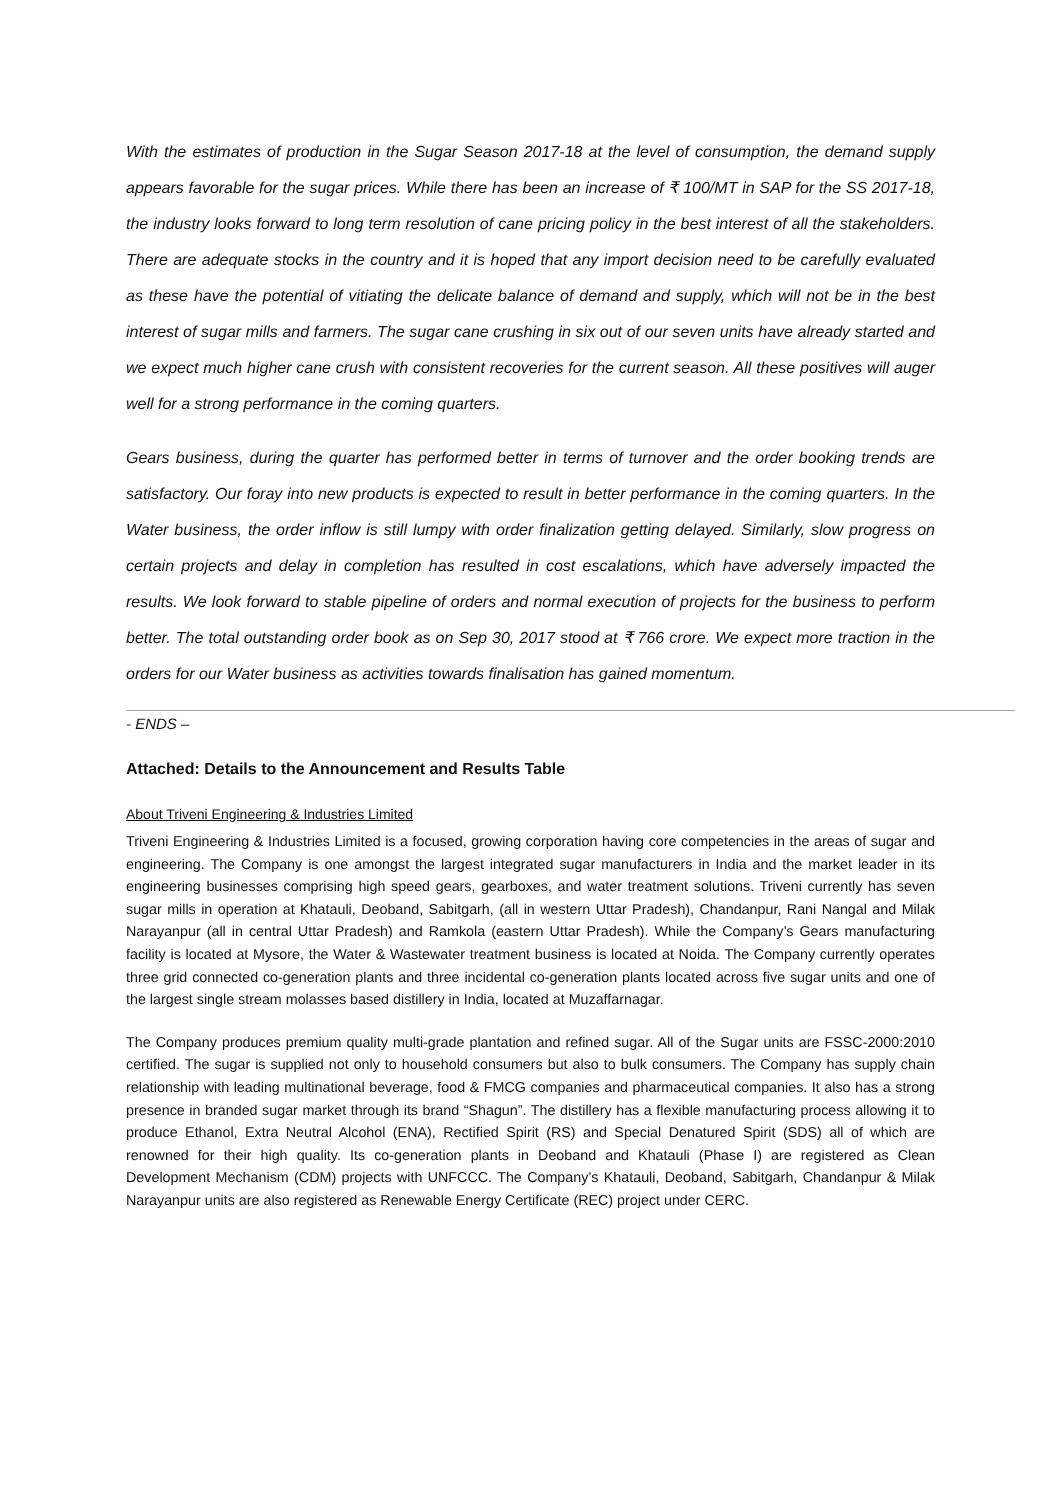With the estimates of production in the Sugar Season 2017-18 at the level of consumption, the demand supply appears favorable for the sugar prices. While there has been an increase of ₹ 100/MT in SAP for the SS 2017-18, the industry looks forward to long term resolution of cane pricing policy in the best interest of all the stakeholders. There are adequate stocks in the country and it is hoped that any import decision need to be carefully evaluated as these have the potential of vitiating the delicate balance of demand and supply, which will not be in the best interest of sugar mills and farmers. The sugar cane crushing in six out of our seven units have already started and we expect much higher cane crush with consistent recoveries for the current season. All these positives will auger well for a strong performance in the coming quarters.
Gears business, during the quarter has performed better in terms of turnover and the order booking trends are satisfactory. Our foray into new products is expected to result in better performance in the coming quarters. In the Water business, the order inflow is still lumpy with order finalization getting delayed. Similarly, slow progress on certain projects and delay in completion has resulted in cost escalations, which have adversely impacted the results. We look forward to stable pipeline of orders and normal execution of projects for the business to perform better. The total outstanding order book as on Sep 30, 2017 stood at ₹ 766 crore. We expect more traction in the orders for our Water business as activities towards finalisation has gained momentum.
- ENDS –
Attached: Details to the Announcement and Results Table
About Triveni Engineering & Industries Limited
Triveni Engineering & Industries Limited is a focused, growing corporation having core competencies in the areas of sugar and engineering. The Company is one amongst the largest integrated sugar manufacturers in India and the market leader in its engineering businesses comprising high speed gears, gearboxes, and water treatment solutions. Triveni currently has seven sugar mills in operation at Khatauli, Deoband, Sabitgarh, (all in western Uttar Pradesh), Chandanpur, Rani Nangal and Milak Narayanpur (all in central Uttar Pradesh) and Ramkola (eastern Uttar Pradesh). While the Company’s Gears manufacturing facility is located at Mysore, the Water & Wastewater treatment business is located at Noida. The Company currently operates three grid connected co-generation plants and three incidental co-generation plants located across five sugar units and one of the largest single stream molasses based distillery in India, located at Muzaffarnagar.
The Company produces premium quality multi-grade plantation and refined sugar. All of the Sugar units are FSSC-2000:2010 certified. The sugar is supplied not only to household consumers but also to bulk consumers. The Company has supply chain relationship with leading multinational beverage, food & FMCG companies and pharmaceutical companies. It also has a strong presence in branded sugar market through its brand “Shagun”. The distillery has a flexible manufacturing process allowing it to produce Ethanol, Extra Neutral Alcohol (ENA), Rectified Spirit (RS) and Special Denatured Spirit (SDS) all of which are renowned for their high quality. Its co-generation plants in Deoband and Khatauli (Phase I) are registered as Clean Development Mechanism (CDM) projects with UNFCCC. The Company’s Khatauli, Deoband, Sabitgarh, Chandanpur & Milak Narayanpur units are also registered as Renewable Energy Certificate (REC) project under CERC.